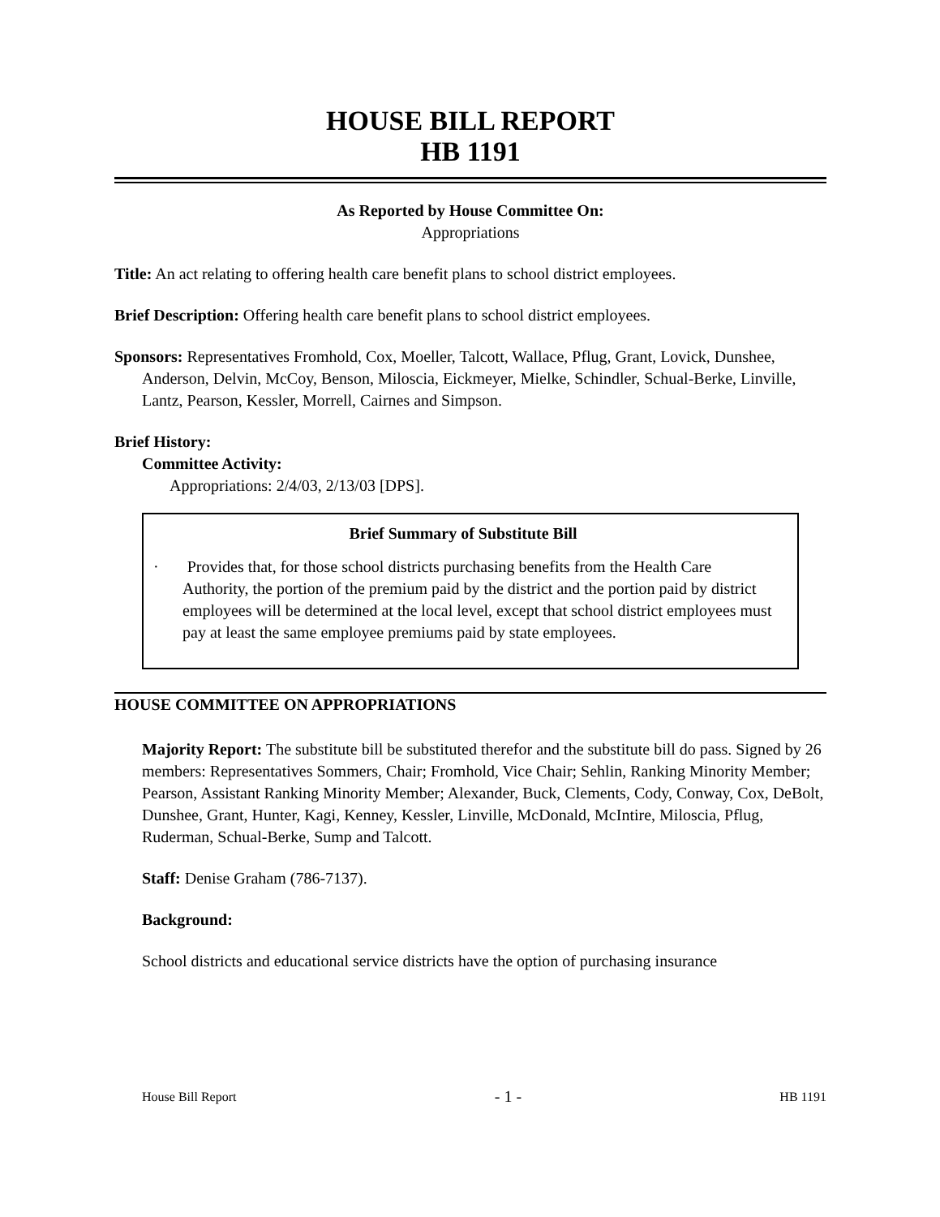HOUSE BILL REPORT
HB 1191
As Reported by House Committee On:
Appropriations
Title: An act relating to offering health care benefit plans to school district employees.
Brief Description: Offering health care benefit plans to school district employees.
Sponsors: Representatives Fromhold, Cox, Moeller, Talcott, Wallace, Pflug, Grant, Lovick, Dunshee, Anderson, Delvin, McCoy, Benson, Miloscia, Eickmeyer, Mielke, Schindler, Schual-Berke, Linville, Lantz, Pearson, Kessler, Morrell, Cairnes and Simpson.
Brief History:
Committee Activity:
Appropriations: 2/4/03, 2/13/03 [DPS].
Brief Summary of Substitute Bill
· Provides that, for those school districts purchasing benefits from the Health Care Authority, the portion of the premium paid by the district and the portion paid by district employees will be determined at the local level, except that school district employees must pay at least the same employee premiums paid by state employees.
HOUSE COMMITTEE ON APPROPRIATIONS
Majority Report: The substitute bill be substituted therefor and the substitute bill do pass. Signed by 26 members: Representatives Sommers, Chair; Fromhold, Vice Chair; Sehlin, Ranking Minority Member; Pearson, Assistant Ranking Minority Member; Alexander, Buck, Clements, Cody, Conway, Cox, DeBolt, Dunshee, Grant, Hunter, Kagi, Kenney, Kessler, Linville, McDonald, McIntire, Miloscia, Pflug, Ruderman, Schual-Berke, Sump and Talcott.
Staff: Denise Graham (786-7137).
Background:
School districts and educational service districts have the option of purchasing insurance
House Bill Report - 1 - HB 1191